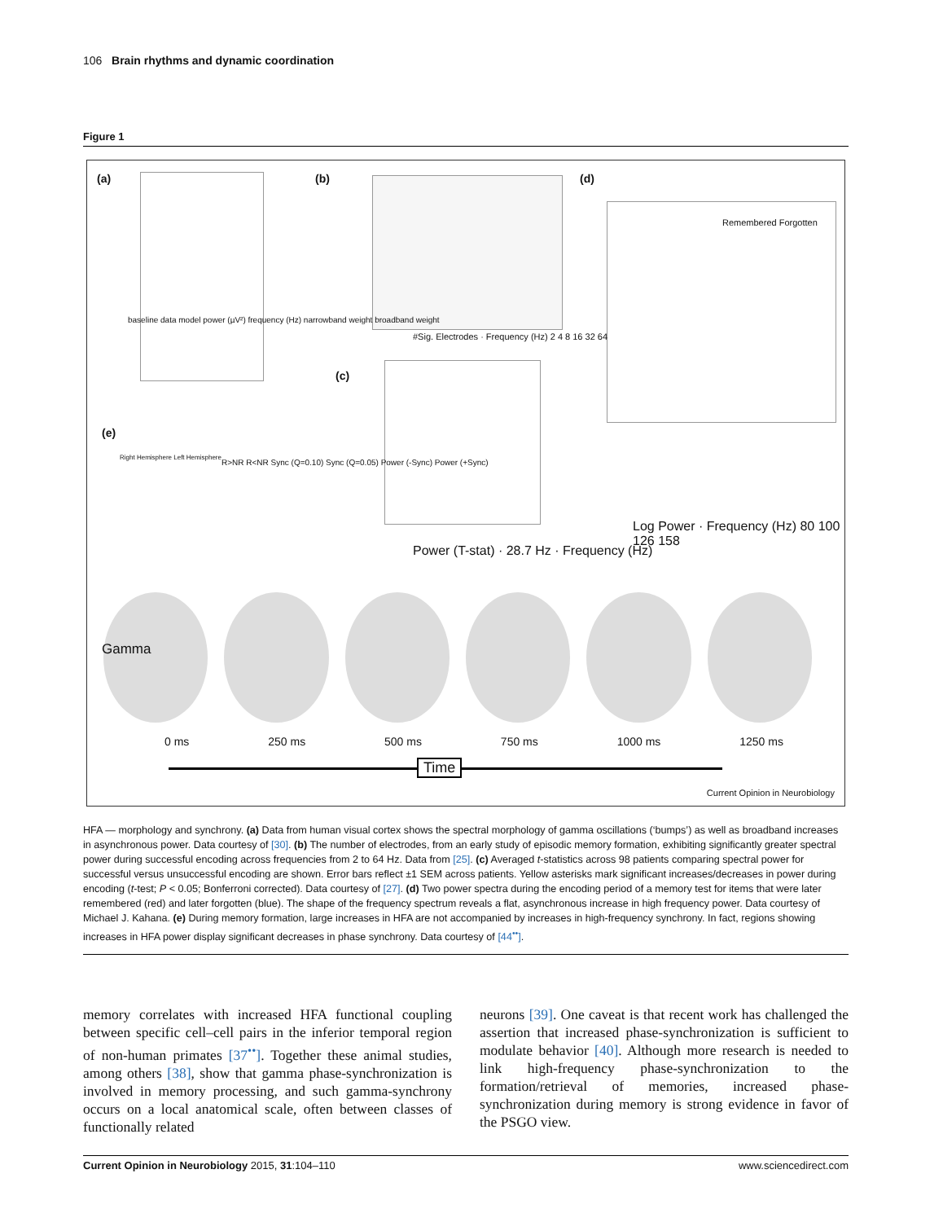106 Brain rhythms and dynamic coordination
Figure 1
(a) (b) (d)
(c)
(e)
baseline data model power (µV²) frequency (Hz) narrowband weight broadband weight
#Sig. Electrodes · Frequency (Hz) 2 4 8 16 32 64
Remembered Forgotten
Log Power · Frequency (Hz) 80 100 126 158
Power (T-stat) · 28.7 Hz · Frequency (Hz)
R>NR R<NR Sync (Q=0.10) Sync (Q=0.05) Power (-Sync) Power (+Sync)
Right Hemisphere Left Hemisphere
Gamma
0 ms 250 ms 500 ms 750 ms 1000 ms 1250 ms
Time
Current Opinion in Neurobiology
HFA — morphology and synchrony. (a) Data from human visual cortex shows the spectral morphology of gamma oscillations (‘bumps’) as well as broadband increases in asynchronous power. Data courtesy of [30]. (b) The number of electrodes, from an early study of episodic memory formation, exhibiting significantly greater spectral power during successful encoding across frequencies from 2 to 64 Hz. Data from [25]. (c) Averaged t-statistics across 98 patients comparing spectral power for successful versus unsuccessful encoding are shown. Error bars reflect ±1 SEM across patients. Yellow asterisks mark significant increases/decreases in power during encoding (t-test; P < 0.05; Bonferroni corrected). Data courtesy of [27]. (d) Two power spectra during the encoding period of a memory test for items that were later remembered (red) and later forgotten (blue). The shape of the frequency spectrum reveals a flat, asynchronous increase in high frequency power. Data courtesy of Michael J. Kahana. (e) During memory formation, large increases in HFA are not accompanied by increases in high-frequency synchrony. In fact, regions showing increases in HFA power display significant decreases in phase synchrony. Data courtesy of [44<sup>••</sup>].
memory correlates with increased HFA functional coupling between specific cell–cell pairs in the inferior temporal region of non-human primates [37<sup>••</sup>]. Together these animal studies, among others [38], show that gamma phase-synchronization is involved in memory processing, and such gamma-synchrony occurs on a local anatomical scale, often between classes of functionally related
neurons [39]. One caveat is that recent work has challenged the assertion that increased phase-synchronization is sufficient to modulate behavior [40]. Although more research is needed to link high-frequency phase-synchronization to the formation/retrieval of memories, increased phase-synchronization during memory is strong evidence in favor of the PSGO view.
Current Opinion in Neurobiology 2015, 31:104–110 www.sciencedirect.com